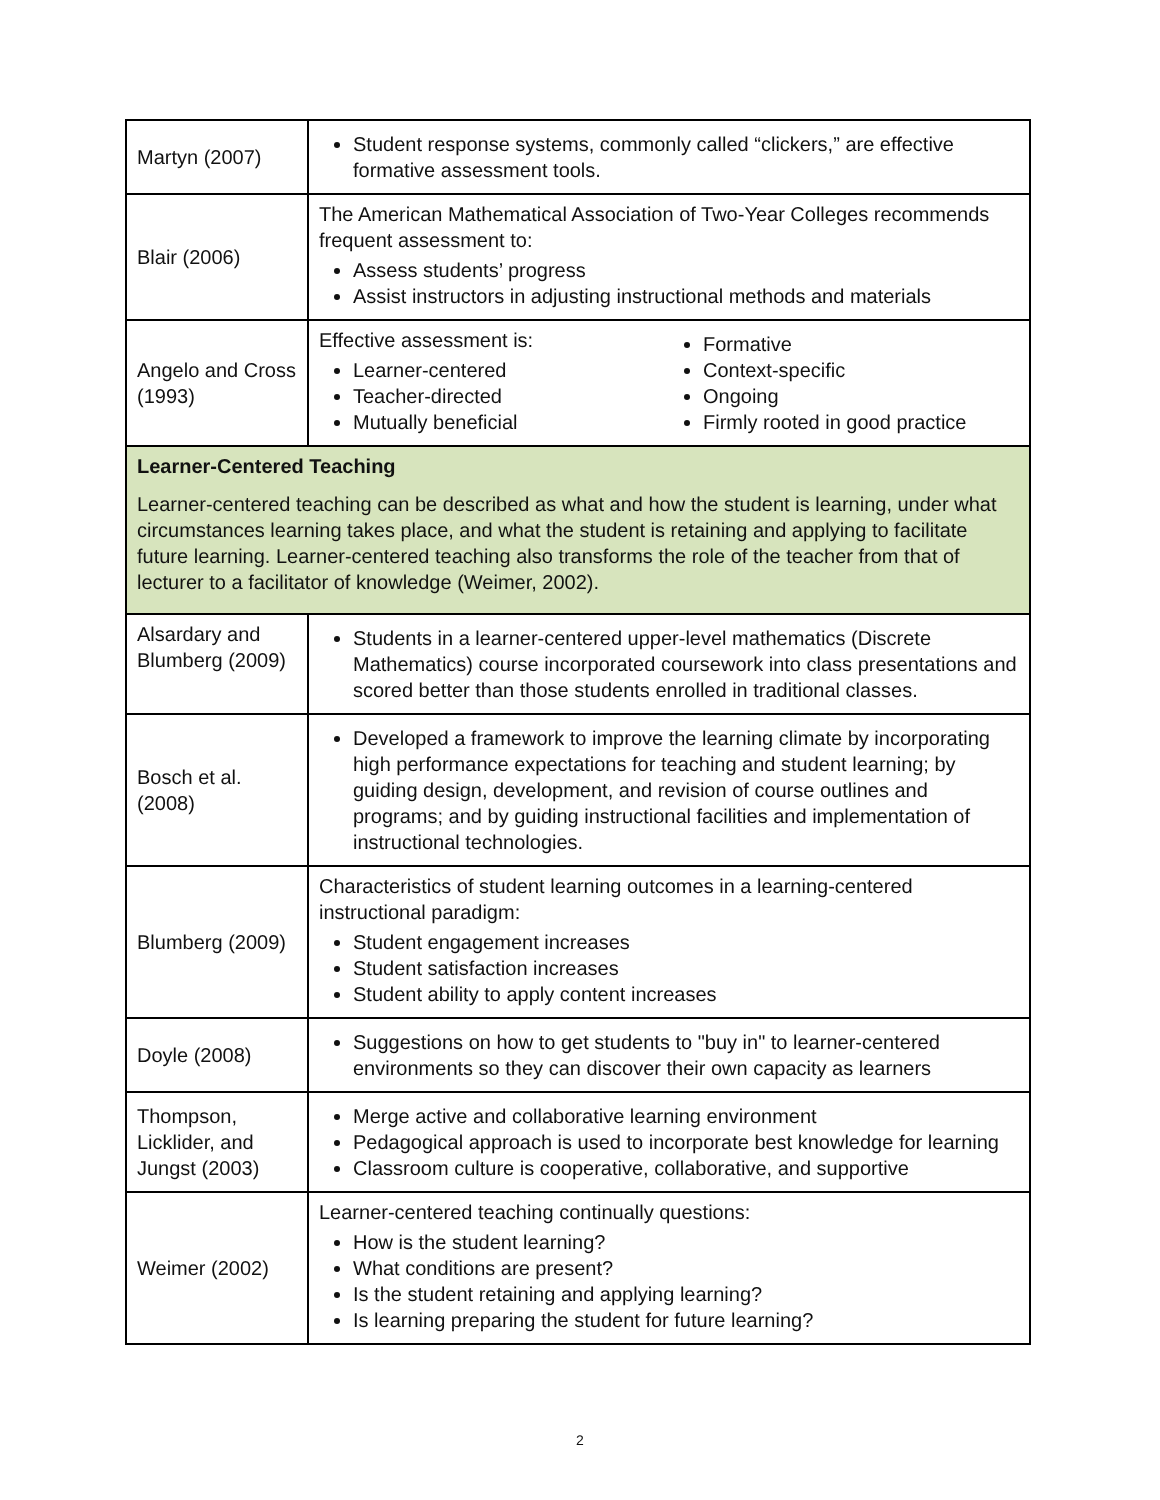| Martyn (2007) | Student response systems, commonly called “clickers,” are effective formative assessment tools. |
| Blair (2006) | The American Mathematical Association of Two-Year Colleges recommends frequent assessment to: Assess students’ progress Assist instructors in adjusting instructional methods and materials |
| Angelo and Cross (1993) | Effective assessment is: Learner-centered Teacher-directed Mutually beneficial Formative Context-specific Ongoing Firmly rooted in good practice |
| Learner-Centered Teaching Learner-centered teaching can be described as what and how the student is learning, under what circumstances learning takes place, and what the student is retaining and applying to facilitate future learning. Learner-centered teaching also transforms the role of the teacher from that of lecturer to a facilitator of knowledge (Weimer, 2002). | |
| Alsardary and Blumberg (2009) | Students in a learner-centered upper-level mathematics (Discrete Mathematics) course incorporated coursework into class presentations and scored better than those students enrolled in traditional classes. |
| Bosch et al. (2008) | Developed a framework to improve the learning climate by incorporating high performance expectations for teaching and student learning; by guiding design, development, and revision of course outlines and programs; and by guiding instructional facilities and implementation of instructional technologies. |
| Blumberg (2009) | Characteristics of student learning outcomes in a learning-centered instructional paradigm: Student engagement increases Student satisfaction increases Student ability to apply content increases |
| Doyle (2008) | Suggestions on how to get students to "buy in" to learner-centered environments so they can discover their own capacity as learners |
| Thompson, Licklider, and Jungst (2003) | Merge active and collaborative learning environment Pedagogical approach is used to incorporate best knowledge for learning Classroom culture is cooperative, collaborative, and supportive |
| Weimer (2002) | Learner-centered teaching continually questions: How is the student learning? What conditions are present? Is the student retaining and applying learning? Is learning preparing the student for future learning? |
2